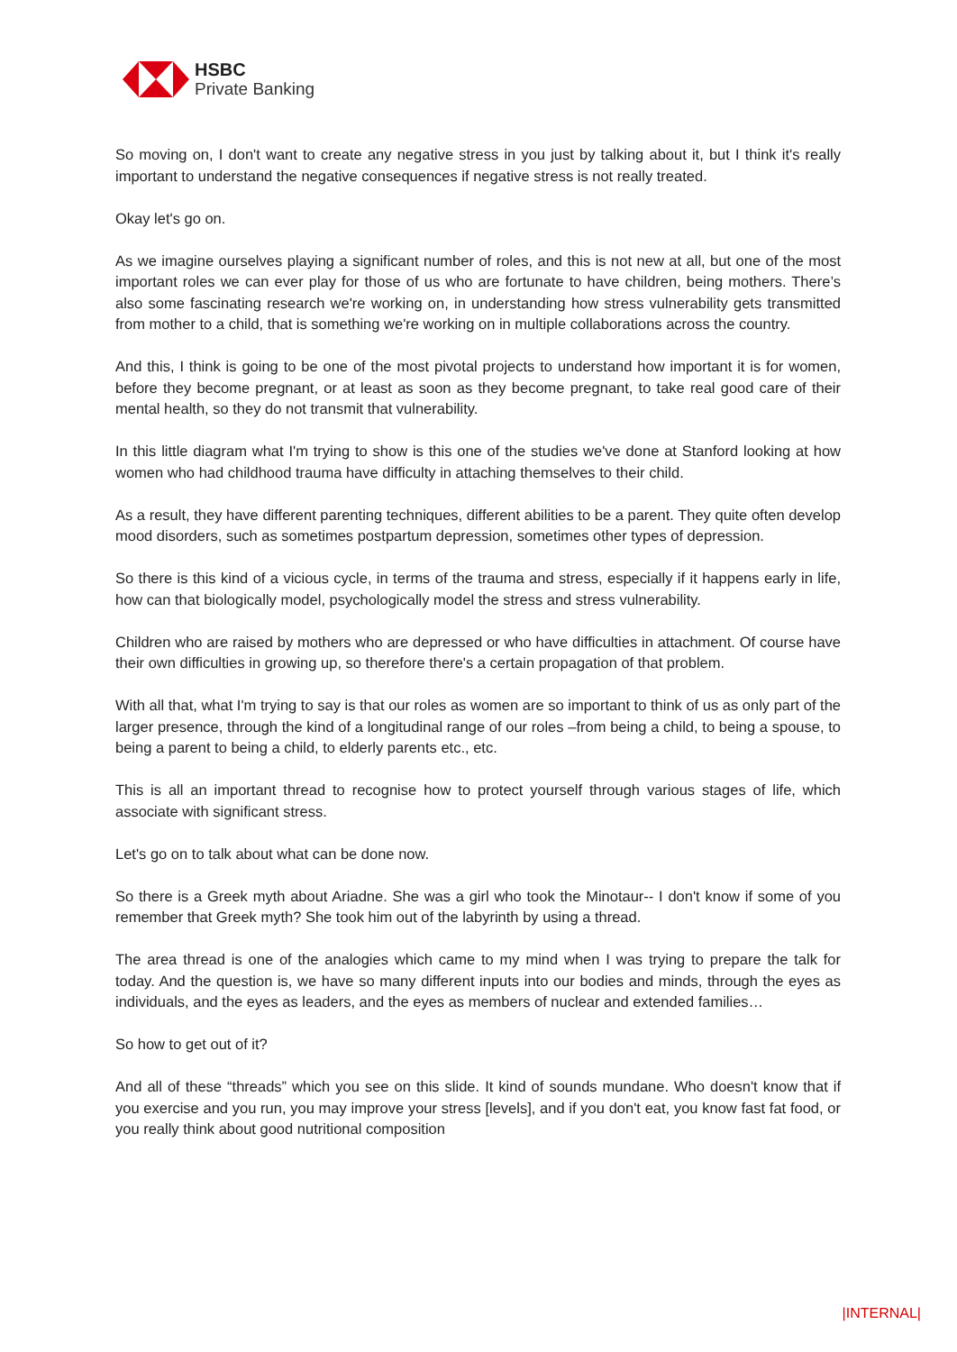HSBC
Private Banking
So moving on, I don't want to create any negative stress in you just by talking about it, but I think it's really important to understand the negative consequences if negative stress is not really treated.
Okay let's go on.
As we imagine ourselves playing a significant number of roles, and this is not new at all, but one of the most important roles we can ever play for those of us who are fortunate to have children, being mothers. There’s also some fascinating research we're working on, in understanding how stress vulnerability gets transmitted from mother to a child, that is something we're working on in multiple collaborations across the country.
And this, I think is going to be one of the most pivotal projects to understand how important it is for women, before they become pregnant, or at least as soon as they become pregnant, to take real good care of their mental health, so they do not transmit that vulnerability.
In this little diagram what I'm trying to show is this one of the studies we've done at Stanford looking at how women who had childhood trauma have difficulty in attaching themselves to their child.
As a result, they have different parenting techniques, different abilities to be a parent. They quite often develop mood disorders, such as sometimes postpartum depression, sometimes other types of depression.
So there is this kind of a vicious cycle, in terms of the trauma and stress, especially if it happens early in life, how can that biologically model, psychologically model the stress and stress vulnerability.
Children who are raised by mothers who are depressed or who have difficulties in attachment. Of course have their own difficulties in growing up, so therefore there's a certain propagation of that problem.
With all that, what I'm trying to say is that our roles as women are so important to think of us as only part of the larger presence, through the kind of a longitudinal range of our roles –from being a child, to being a spouse, to being a parent to being a child, to elderly parents etc., etc.
This is all an important thread to recognise how to protect yourself through various stages of life, which associate with significant stress.
Let's go on to talk about what can be done now.
So there is a Greek myth about Ariadne. She was a girl who took the Minotaur-- I don't know if some of you remember that Greek myth? She took him out of the labyrinth by using a thread.
The area thread is one of the analogies which came to my mind when I was trying to prepare the talk for today. And the question is, we have so many different inputs into our bodies and minds, through the eyes as individuals, and the eyes as leaders, and the eyes as members of nuclear and extended families…
So how to get out of it?
And all of these “threads” which you see on this slide. It kind of sounds mundane. Who doesn't know that if you exercise and you run, you may improve your stress [levels], and if you don't eat, you know fast fat food, or you really think about good nutritional composition
|INTERNAL|